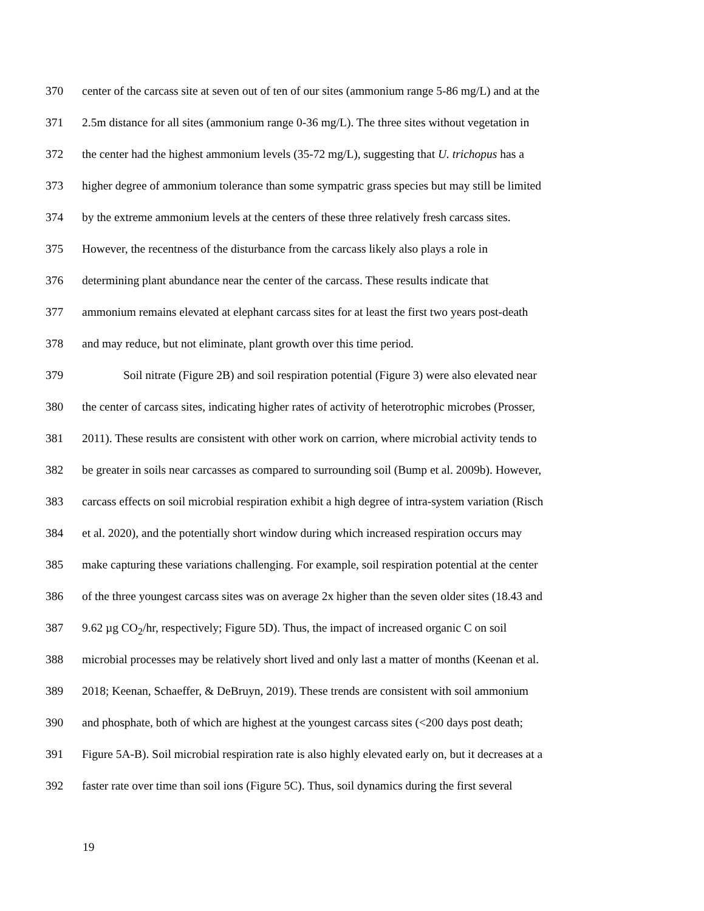370 center of the carcass site at seven out of ten of our sites (ammonium range 5-86 mg/L) and at the
371 2.5m distance for all sites (ammonium range 0-36 mg/L). The three sites without vegetation in
372 the center had the highest ammonium levels (35-72 mg/L), suggesting that U. trichopus has a
373 higher degree of ammonium tolerance than some sympatric grass species but may still be limited
374 by the extreme ammonium levels at the centers of these three relatively fresh carcass sites.
375 However, the recentness of the disturbance from the carcass likely also plays a role in
376 determining plant abundance near the center of the carcass. These results indicate that
377 ammonium remains elevated at elephant carcass sites for at least the first two years post-death
378 and may reduce, but not eliminate, plant growth over this time period.
379 Soil nitrate (Figure 2B) and soil respiration potential (Figure 3) were also elevated near
380 the center of carcass sites, indicating higher rates of activity of heterotrophic microbes (Prosser,
381 2011). These results are consistent with other work on carrion, where microbial activity tends to
382 be greater in soils near carcasses as compared to surrounding soil (Bump et al. 2009b). However,
383 carcass effects on soil microbial respiration exhibit a high degree of intra-system variation (Risch
384 et al. 2020), and the potentially short window during which increased respiration occurs may
385 make capturing these variations challenging. For example, soil respiration potential at the center
386 of the three youngest carcass sites was on average 2x higher than the seven older sites (18.43 and
387 9.62 µg CO<sub>2</sub>/hr, respectively; Figure 5D). Thus, the impact of increased organic C on soil
388 microbial processes may be relatively short lived and only last a matter of months (Keenan et al.
389 2018; Keenan, Schaeffer, & DeBruyn, 2019). These trends are consistent with soil ammonium
390 and phosphate, both of which are highest at the youngest carcass sites (<200 days post death;
391 Figure 5A-B). Soil microbial respiration rate is also highly elevated early on, but it decreases at a
392 faster rate over time than soil ions (Figure 5C). Thus, soil dynamics during the first several
19